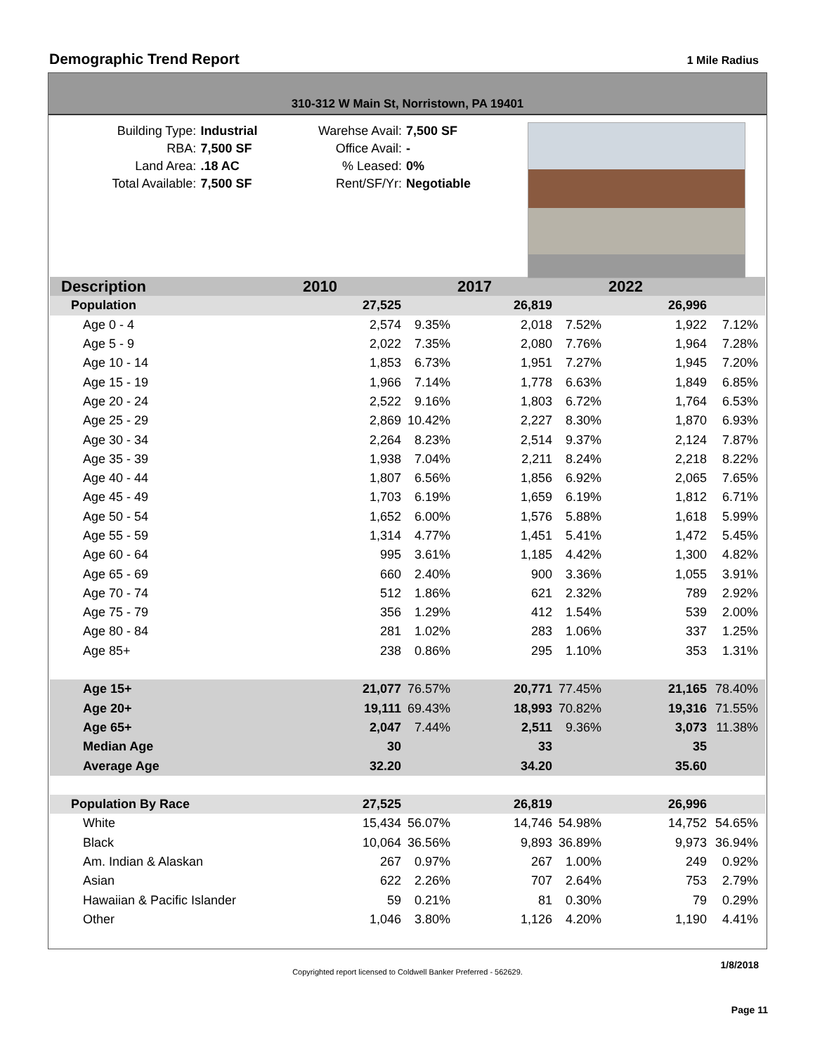Demographic Trend Report
1 Mile Radius
310-312 W Main St, Norristown, PA 19401
Building Type: Industrial RBA: 7,500 SF Land Area:.18 AC Total Available: 7,500 SF
Warehse Avail: 7,500 SF Office Avail: -% Leased: 0% Rent/SF/Yr: Negotiable
| Description | 2010 | | 2017 | | 2022 | |
| --- | --- | --- | --- | --- | --- | --- |
| Population | 27,525 | | 26,819 | | 26,996 | |
| Age 0 - 4 | 2,574 | 9.35% | 2,018 | 7.52% | 1,922 | 7.12% |
| Age 5 - 9 | 2,022 | 7.35% | 2,080 | 7.76% | 1,964 | 7.28% |
| Age 10 - 14 | 1,853 | 6.73% | 1,951 | 7.27% | 1,945 | 7.20% |
| Age 15 - 19 | 1,966 | 7.14% | 1,778 | 6.63% | 1,849 | 6.85% |
| Age 20 - 24 | 2,522 | 9.16% | 1,803 | 6.72% | 1,764 | 6.53% |
| Age 25 - 29 | 2,869 | 10.42% | 2,227 | 8.30% | 1,870 | 6.93% |
| Age 30 - 34 | 2,264 | 8.23% | 2,514 | 9.37% | 2,124 | 7.87% |
| Age 35 - 39 | 1,938 | 7.04% | 2,211 | 8.24% | 2,218 | 8.22% |
| Age 40 - 44 | 1,807 | 6.56% | 1,856 | 6.92% | 2,065 | 7.65% |
| Age 45 - 49 | 1,703 | 6.19% | 1,659 | 6.19% | 1,812 | 6.71% |
| Age 50 - 54 | 1,652 | 6.00% | 1,576 | 5.88% | 1,618 | 5.99% |
| Age 55 - 59 | 1,314 | 4.77% | 1,451 | 5.41% | 1,472 | 5.45% |
| Age 60 - 64 | 995 | 3.61% | 1,185 | 4.42% | 1,300 | 4.82% |
| Age 65 - 69 | 660 | 2.40% | 900 | 3.36% | 1,055 | 3.91% |
| Age 70 - 74 | 512 | 1.86% | 621 | 2.32% | 789 | 2.92% |
| Age 75 - 79 | 356 | 1.29% | 412 | 1.54% | 539 | 2.00% |
| Age 80 - 84 | 281 | 1.02% | 283 | 1.06% | 337 | 1.25% |
| Age 85+ | 238 | 0.86% | 295 | 1.10% | 353 | 1.31% |
| Age 15+ | 21,077 | 76.57% | 20,771 | 77.45% | 21,165 | 78.40% |
| Age 20+ | 19,111 | 69.43% | 18,993 | 70.82% | 19,316 | 71.55% |
| Age 65+ | 2,047 | 7.44% | 2,511 | 9.36% | 3,073 | 11.38% |
| Median Age | 30 | | 33 | | 35 | |
| Average Age | 32.20 | | 34.20 | | 35.60 | |
| Population By Race | 27,525 | | 26,819 | | 26,996 | |
| White | 15,434 | 56.07% | 14,746 | 54.98% | 14,752 | 54.65% |
| Black | 10,064 | 36.56% | 9,893 | 36.89% | 9,973 | 36.94% |
| Am. Indian & Alaskan | 267 | 0.97% | 267 | 1.00% | 249 | 0.92% |
| Asian | 622 | 2.26% | 707 | 2.64% | 753 | 2.79% |
| Hawaiian & Pacific Islander | 59 | 0.21% | 81 | 0.30% | 79 | 0.29% |
| Other | 1,046 | 3.80% | 1,126 | 4.20% | 1,190 | 4.41% |
1/8/2018
Copyrighted report licensed to Coldwell Banker Preferred - 562629.
Page 11